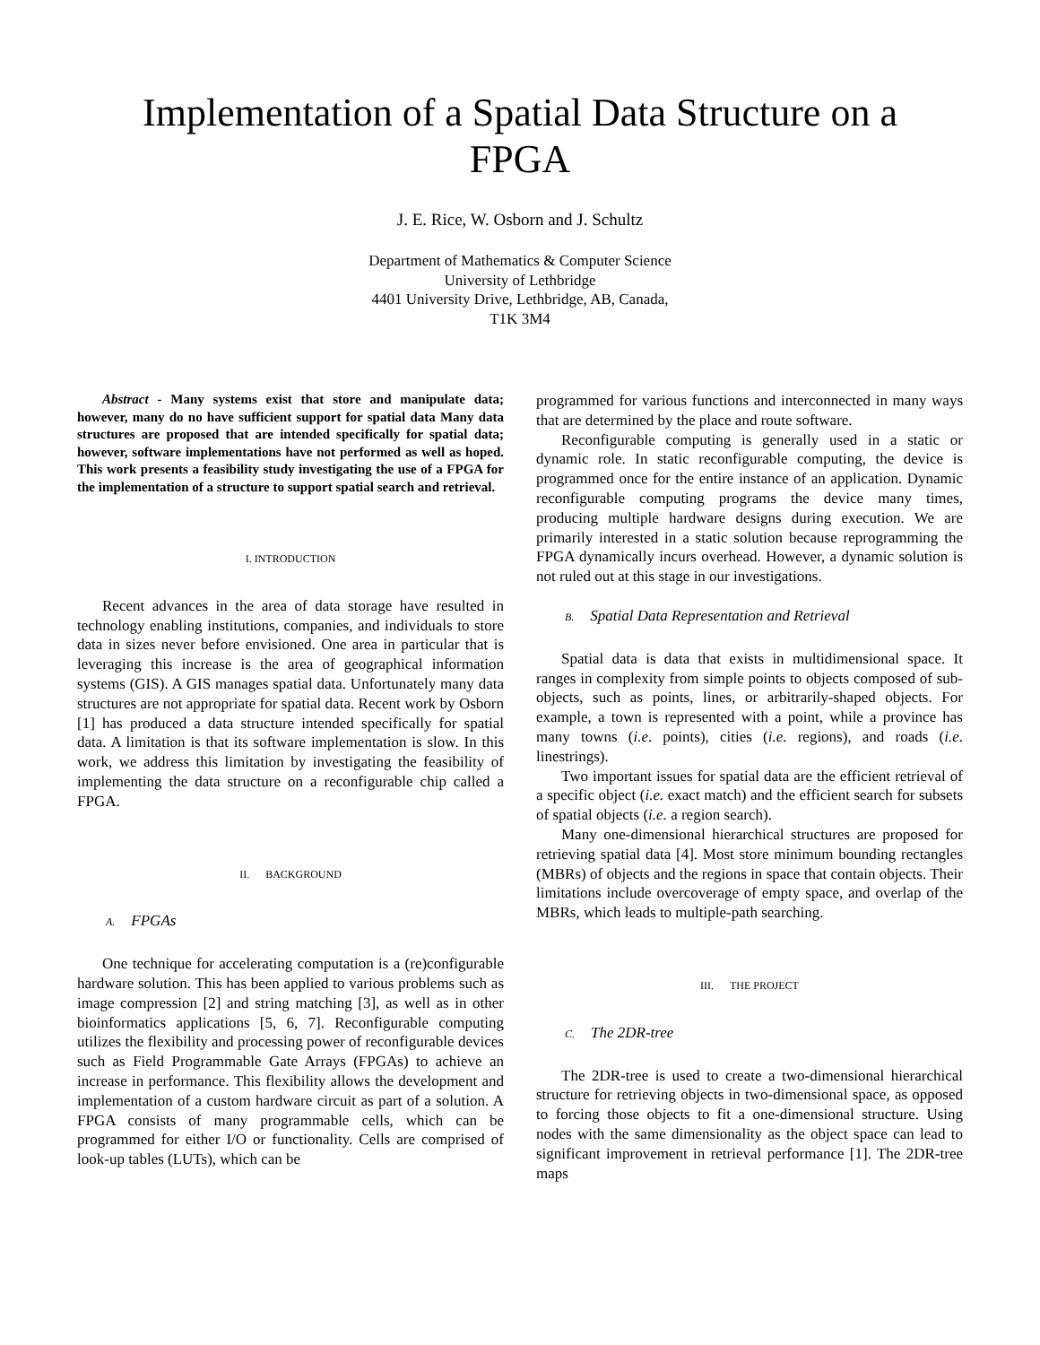Implementation of a Spatial Data Structure on a FPGA
J. E. Rice, W. Osborn and J. Schultz
Department of Mathematics & Computer Science
University of Lethbridge
4401 University Drive, Lethbridge, AB, Canada,
T1K 3M4
Abstract - Many systems exist that store and manipulate data; however, many do no have sufficient support for spatial data Many data structures are proposed that are intended specifically for spatial data; however, software implementations have not performed as well as hoped. This work presents a feasibility study investigating the use of a FPGA for the implementation of a structure to support spatial search and retrieval.
I. INTRODUCTION
Recent advances in the area of data storage have resulted in technology enabling institutions, companies, and individuals to store data in sizes never before envisioned. One area in particular that is leveraging this increase is the area of geographical information systems (GIS). A GIS manages spatial data. Unfortunately many data structures are not appropriate for spatial data. Recent work by Osborn [1] has produced a data structure intended specifically for spatial data. A limitation is that its software implementation is slow. In this work, we address this limitation by investigating the feasibility of implementing the data structure on a reconfigurable chip called a FPGA.
II. BACKGROUND
A. FPGAs
One technique for accelerating computation is a (re)configurable hardware solution. This has been applied to various problems such as image compression [2] and string matching [3], as well as in other bioinformatics applications [5, 6, 7]. Reconfigurable computing utilizes the flexibility and processing power of reconfigurable devices such as Field Programmable Gate Arrays (FPGAs) to achieve an increase in performance. This flexibility allows the development and implementation of a custom hardware circuit as part of a solution. A FPGA consists of many programmable cells, which can be programmed for either I/O or functionality. Cells are comprised of look-up tables (LUTs), which can be
programmed for various functions and interconnected in many ways that are determined by the place and route software.
Reconfigurable computing is generally used in a static or dynamic role. In static reconfigurable computing, the device is programmed once for the entire instance of an application. Dynamic reconfigurable computing programs the device many times, producing multiple hardware designs during execution. We are primarily interested in a static solution because reprogramming the FPGA dynamically incurs overhead. However, a dynamic solution is not ruled out at this stage in our investigations.
B. Spatial Data Representation and Retrieval
Spatial data is data that exists in multidimensional space. It ranges in complexity from simple points to objects composed of sub-objects, such as points, lines, or arbitrarily-shaped objects. For example, a town is represented with a point, while a province has many towns (i.e. points), cities (i.e. regions), and roads (i.e. linestrings).
Two important issues for spatial data are the efficient retrieval of a specific object (i.e. exact match) and the efficient search for subsets of spatial objects (i.e. a region search).
Many one-dimensional hierarchical structures are proposed for retrieving spatial data [4]. Most store minimum bounding rectangles (MBRs) of objects and the regions in space that contain objects. Their limitations include overcoverage of empty space, and overlap of the MBRs, which leads to multiple-path searching.
III. THE PROJECT
C. The 2DR-tree
The 2DR-tree is used to create a two-dimensional hierarchical structure for retrieving objects in two-dimensional space, as opposed to forcing those objects to fit a one-dimensional structure. Using nodes with the same dimensionality as the object space can lead to significant improvement in retrieval performance [1]. The 2DR-tree maps